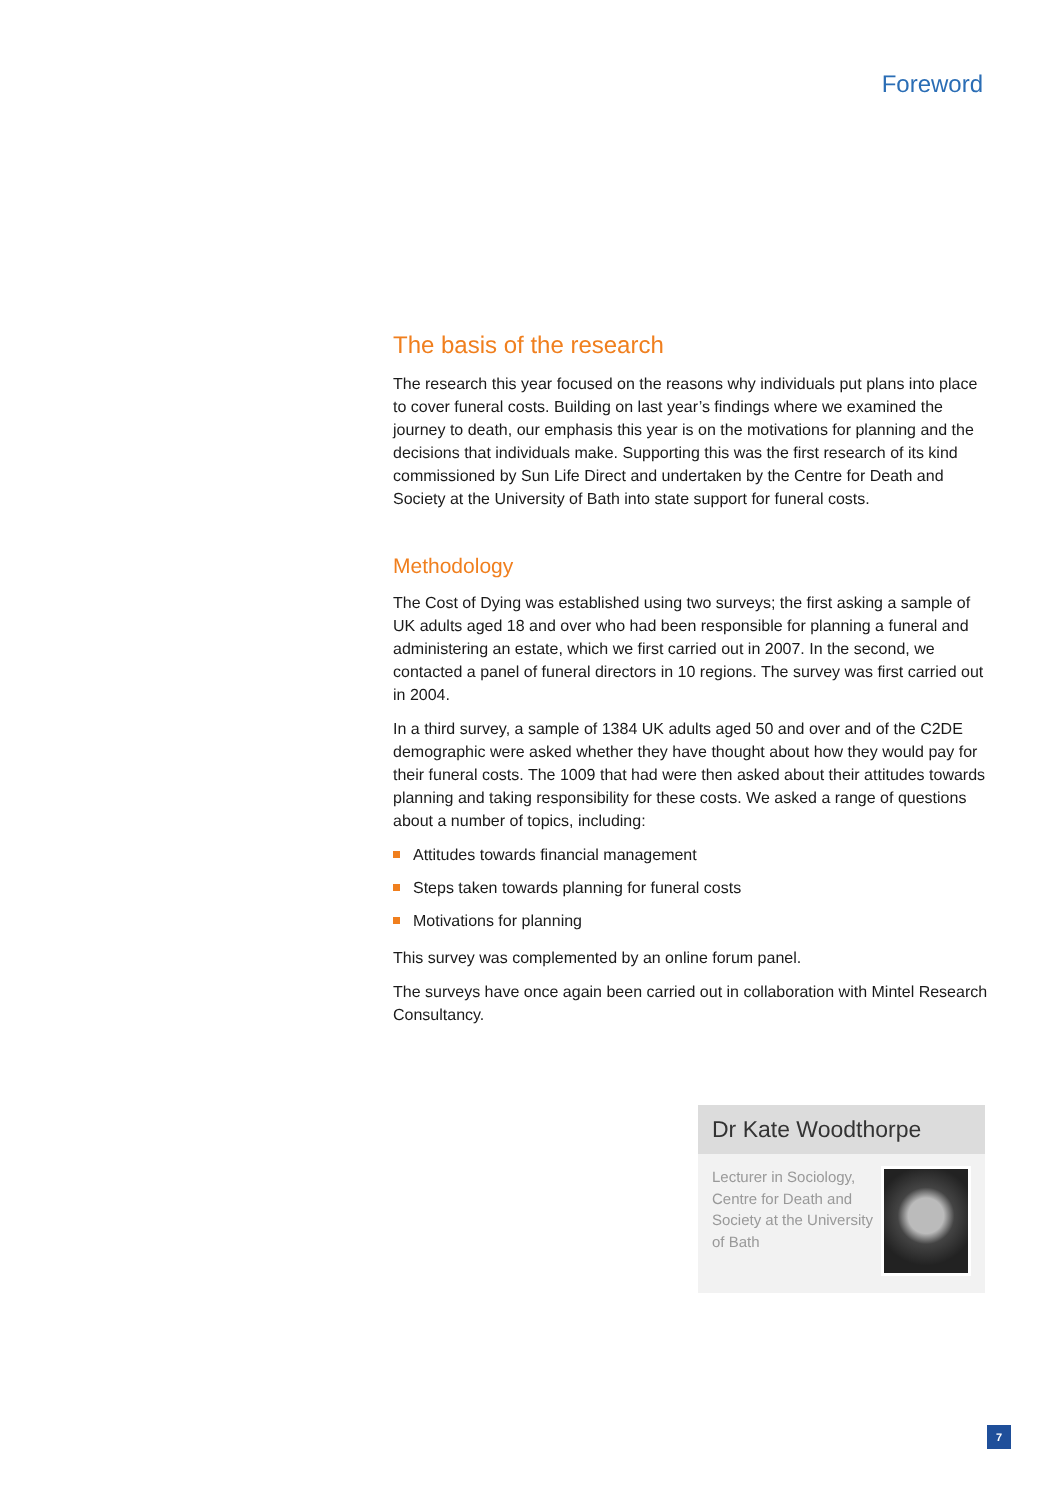Foreword
The basis of the research
The research this year focused on the reasons why individuals put plans into place to cover funeral costs. Building on last year’s findings where we examined the journey to death, our emphasis this year is on the motivations for planning and the decisions that individuals make. Supporting this was the first research of its kind commissioned by Sun Life Direct and undertaken by the Centre for Death and Society at the University of Bath into state support for funeral costs.
Methodology
The Cost of Dying was established using two surveys; the first asking a sample of UK adults aged 18 and over who had been responsible for planning a funeral and administering an estate, which we first carried out in 2007. In the second, we contacted a panel of funeral directors in 10 regions. The survey was first carried out in 2004.
In a third survey, a sample of 1384 UK adults aged 50 and over and of the C2DE demographic were asked whether they have thought about how they would pay for their funeral costs. The 1009 that had were then asked about their attitudes towards planning and taking responsibility for these costs. We asked a range of questions about a number of topics, including:
Attitudes towards financial management
Steps taken towards planning for funeral costs
Motivations for planning
This survey was complemented by an online forum panel.
The surveys have once again been carried out in collaboration with Mintel Research Consultancy.
Dr Kate Woodthorpe
Lecturer in Sociology, Centre for Death and Society at the University of Bath
7